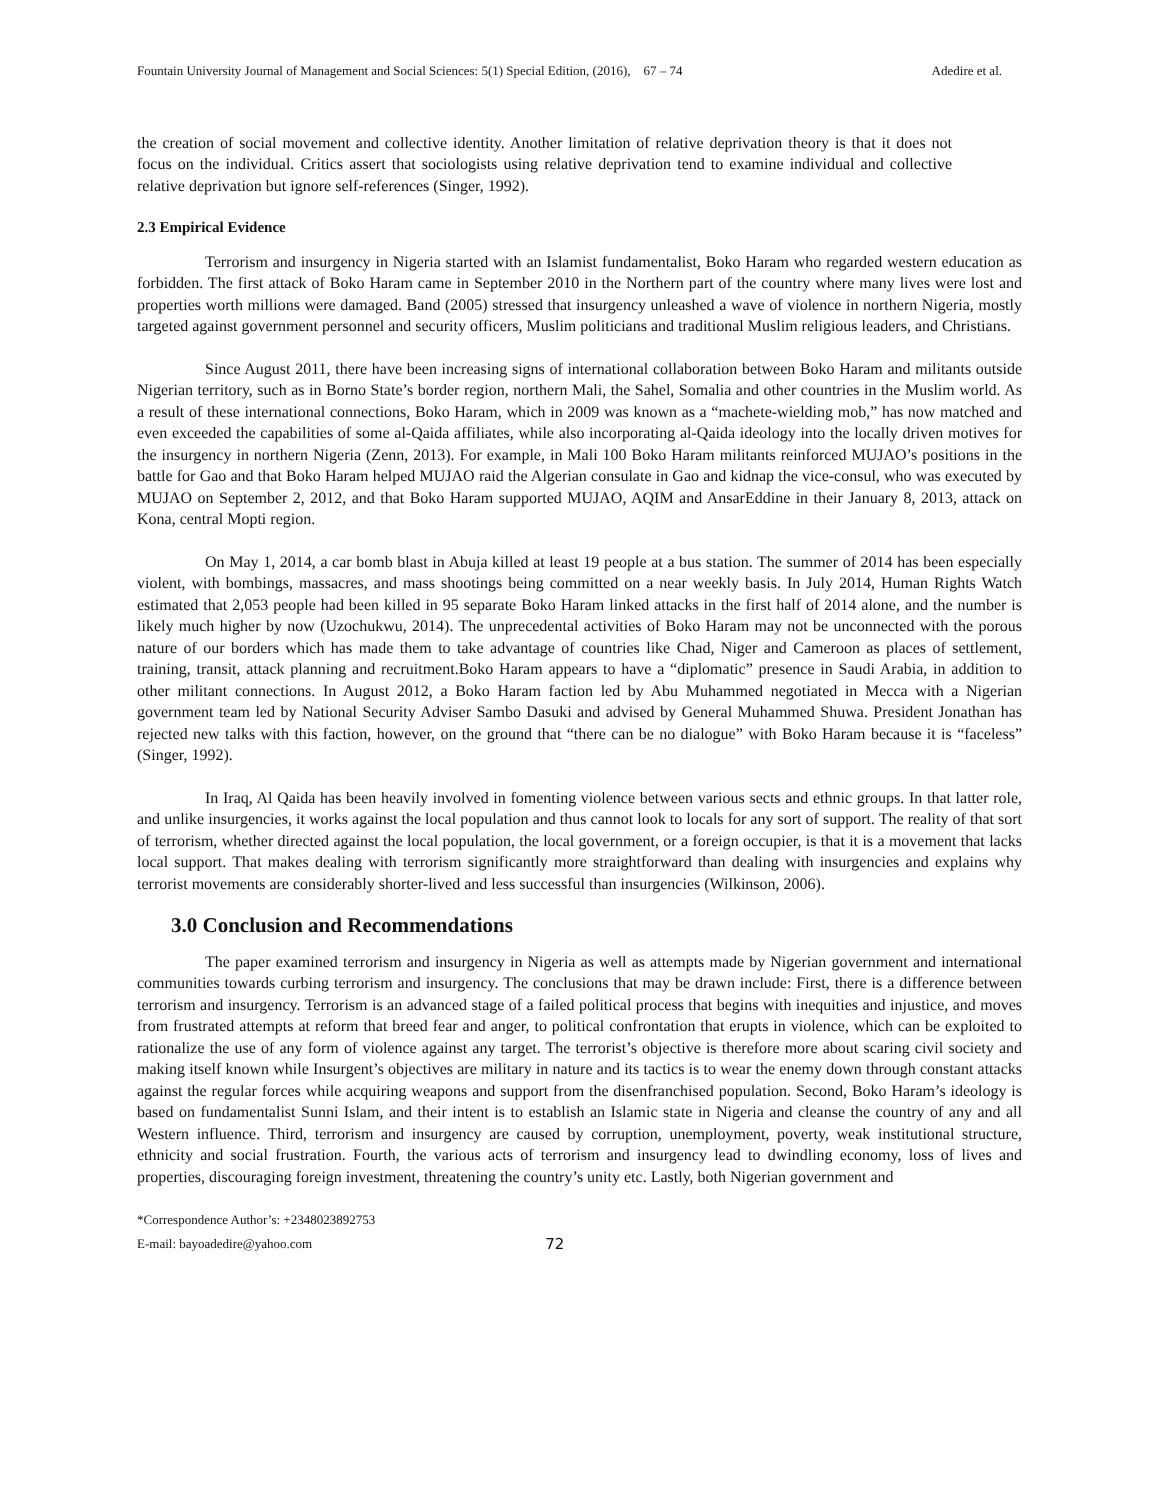Fountain University Journal of Management and Social Sciences: 5(1) Special Edition, (2016), 67 – 74 Adedire et al.
the creation of social movement and collective identity. Another limitation of relative deprivation theory is that it does not focus on the individual. Critics assert that sociologists using relative deprivation tend to examine individual and collective relative deprivation but ignore self-references (Singer, 1992).
2.3 Empirical Evidence
Terrorism and insurgency in Nigeria started with an Islamist fundamentalist, Boko Haram who regarded western education as forbidden. The first attack of Boko Haram came in September 2010 in the Northern part of the country where many lives were lost and properties worth millions were damaged. Band (2005) stressed that insurgency unleashed a wave of violence in northern Nigeria, mostly targeted against government personnel and security officers, Muslim politicians and traditional Muslim religious leaders, and Christians.
Since August 2011, there have been increasing signs of international collaboration between Boko Haram and militants outside Nigerian territory, such as in Borno State’s border region, northern Mali, the Sahel, Somalia and other countries in the Muslim world. As a result of these international connections, Boko Haram, which in 2009 was known as a “machete-wielding mob,” has now matched and even exceeded the capabilities of some al-Qaida affiliates, while also incorporating al-Qaida ideology into the locally driven motives for the insurgency in northern Nigeria (Zenn, 2013). For example, in Mali 100 Boko Haram militants reinforced MUJAO’s positions in the battle for Gao and that Boko Haram helped MUJAO raid the Algerian consulate in Gao and kidnap the vice-consul, who was executed by MUJAO on September 2, 2012, and that Boko Haram supported MUJAO, AQIM and AnsarEddine in their January 8, 2013, attack on Kona, central Mopti region.
On May 1, 2014, a car bomb blast in Abuja killed at least 19 people at a bus station. The summer of 2014 has been especially violent, with bombings, massacres, and mass shootings being committed on a near weekly basis. In July 2014, Human Rights Watch estimated that 2,053 people had been killed in 95 separate Boko Haram linked attacks in the first half of 2014 alone, and the number is likely much higher by now (Uzochukwu, 2014). The unprecedental activities of Boko Haram may not be unconnected with the porous nature of our borders which has made them to take advantage of countries like Chad, Niger and Cameroon as places of settlement, training, transit, attack planning and recruitment.Boko Haram appears to have a “diplomatic” presence in Saudi Arabia, in addition to other militant connections. In August 2012, a Boko Haram faction led by Abu Muhammed negotiated in Mecca with a Nigerian government team led by National Security Adviser Sambo Dasuki and advised by General Muhammed Shuwa. President Jonathan has rejected new talks with this faction, however, on the ground that “there can be no dialogue” with Boko Haram because it is “faceless” (Singer, 1992).
In Iraq, Al Qaida has been heavily involved in fomenting violence between various sects and ethnic groups. In that latter role, and unlike insurgencies, it works against the local population and thus cannot look to locals for any sort of support. The reality of that sort of terrorism, whether directed against the local population, the local government, or a foreign occupier, is that it is a movement that lacks local support. That makes dealing with terrorism significantly more straightforward than dealing with insurgencies and explains why terrorist movements are considerably shorter-lived and less successful than insurgencies (Wilkinson, 2006).
3.0 Conclusion and Recommendations
The paper examined terrorism and insurgency in Nigeria as well as attempts made by Nigerian government and international communities towards curbing terrorism and insurgency. The conclusions that may be drawn include: First, there is a difference between terrorism and insurgency. Terrorism is an advanced stage of a failed political process that begins with inequities and injustice, and moves from frustrated attempts at reform that breed fear and anger, to political confrontation that erupts in violence, which can be exploited to rationalize the use of any form of violence against any target. The terrorist’s objective is therefore more about scaring civil society and making itself known while Insurgent’s objectives are military in nature and its tactics is to wear the enemy down through constant attacks against the regular forces while acquiring weapons and support from the disenfranchised population. Second, Boko Haram’s ideology is based on fundamentalist Sunni Islam, and their intent is to establish an Islamic state in Nigeria and cleanse the country of any and all Western influence. Third, terrorism and insurgency are caused by corruption, unemployment, poverty, weak institutional structure, ethnicity and social frustration. Fourth, the various acts of terrorism and insurgency lead to dwindling economy, loss of lives and properties, discouraging foreign investment, threatening the country’s unity etc. Lastly, both Nigerian government and
*Correspondence Author’s: +2348023892753
E-mail: bayoadedire@yahoo.com
72